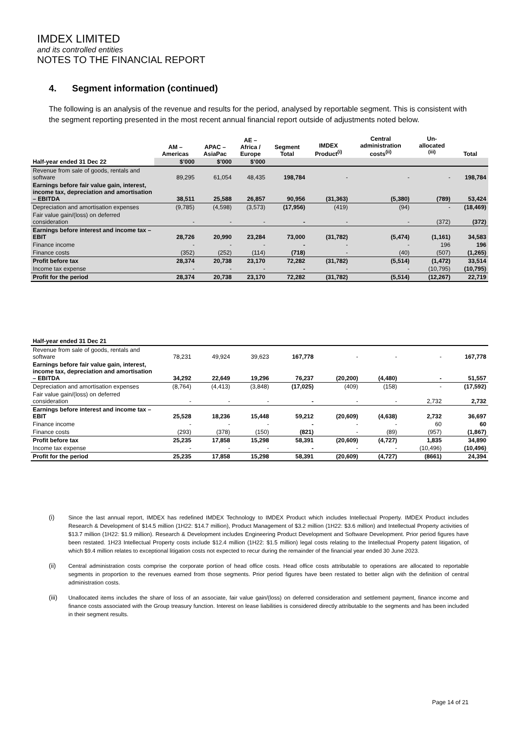IMDEX LIMITED
and its controlled entities
NOTES TO THE FINANCIAL REPORT
4. Segment information (continued)
The following is an analysis of the revenue and results for the period, analysed by reportable segment. This is consistent with the segment reporting presented in the most recent annual financial report outside of adjustments noted below.
| | AM – Americas | APAC – AsiaPac | AE – Africa / Europe | Segment Total | IMDEX Product<sup>(i)</sup> | Central administration costs<sup>(ii)</sup> | Un- allocated <sup>(iii)</sup> | Total |
| --- | --- | --- | --- | --- | --- | --- | --- | --- |
| Half-year ended 31 Dec 22 | $’000 | $’000 | $’000 | | | | | |
| Revenue from sale of goods, rentals and software | 89,295 | 61,054 | 48,435 | 198,784 | - | - | - | 198,784 |
| Earnings before fair value gain, interest, income tax, depreciation and amortisation – EBITDA | 38,511 | 25,588 | 26,857 | 90,956 | (31,363) | (5,380) | (789) | 53,424 |
| Depreciation and amortisation expenses | (9,785) | (4,598) | (3,573) | (17,956) | (419) | (94) | - | (18,469) |
| Fair value gain/(loss) on deferred consideration | - | - | - | - | - | - | (372) | (372) |
| Earnings before interest and income tax – EBIT | 28,726 | 20,990 | 23,284 | 73,000 | (31,782) | (5,474) | (1,161) | 34,583 |
| Finance income | - | - | - | - | - | - | 196 | 196 |
| Finance costs | (352) | (252) | (114) | (718) | - | (40) | (507) | (1,265) |
| Profit before tax | 28,374 | 20,738 | 23,170 | 72,282 | (31,782) | (5,514) | (1,472) | 33,514 |
| Income tax expense | - | - | - | - | - | - | (10,795) | (10,795) |
| Profit for the period | 28,374 | 20,738 | 23,170 | 72,282 | (31,782) | (5,514) | (12,267) | 22,719 |
| Half-year ended 31 Dec 21 | | | | | | | | |
| Revenue from sale of goods, rentals and software | 78,231 | 49,924 | 39,623 | 167,778 | - | - | - | 167,778 |
| Earnings before fair value gain, interest, income tax, depreciation and amortisation – EBITDA | 34,292 | 22,649 | 19,296 | 76,237 | (20,200) | (4,480) | - | 51,557 |
| Depreciation and amortisation expenses | (8,764) | (4,413) | (3,848) | (17,025) | (409) | (158) | - | (17,592) |
| Fair value gain/(loss) on deferred consideration | - | - | - | - | - | - | 2,732 | 2,732 |
| Earnings before interest and income tax – EBIT | 25,528 | 18,236 | 15,448 | 59,212 | (20,609) | (4,638) | 2,732 | 36,697 |
| Finance income | - | - | - | - | - | - | 60 | 60 |
| Finance costs | (293) | (378) | (150) | (821) | - | (89) | (957) | (1,867) |
| Profit before tax | 25,235 | 17,858 | 15,298 | 58,391 | (20,609) | (4,727) | 1,835 | 34,890 |
| Income tax expense | - | - | - | - | - | - | (10,496) | (10,496) |
| Profit for the period | 25,235 | 17,858 | 15,298 | 58,391 | (20,609) | (4,727) | (8661) | 24,394 |
(i) Since the last annual report, IMDEX has redefined IMDEX Technology to IMDEX Product which includes Intellectual Property. IMDEX Product includes Research & Development of $14.5 million (1H22: $14.7 million), Product Management of $3.2 million (1H22: $3.6 million) and Intellectual Property activities of $13.7 million (1H22: $1.9 million). Research & Development includes Engineering Product Development and Software Development. Prior period figures have been restated. 1H23 Intellectual Property costs include $12.4 million (1H22: $1.5 million) legal costs relating to the Intellectual Property patent litigation, of which $9.4 million relates to exceptional litigation costs not expected to recur during the remainder of the financial year ended 30 June 2023.
(ii) Central administration costs comprise the corporate portion of head office costs. Head office costs attributable to operations are allocated to reportable segments in proportion to the revenues earned from those segments. Prior period figures have been restated to better align with the definition of central administration costs.
(iii) Unallocated items includes the share of loss of an associate, fair value gain/(loss) on deferred consideration and settlement payment, finance income and finance costs associated with the Group treasury function. Interest on lease liabilities is considered directly attributable to the segments and has been included in their segment results.
Page 14 of 21